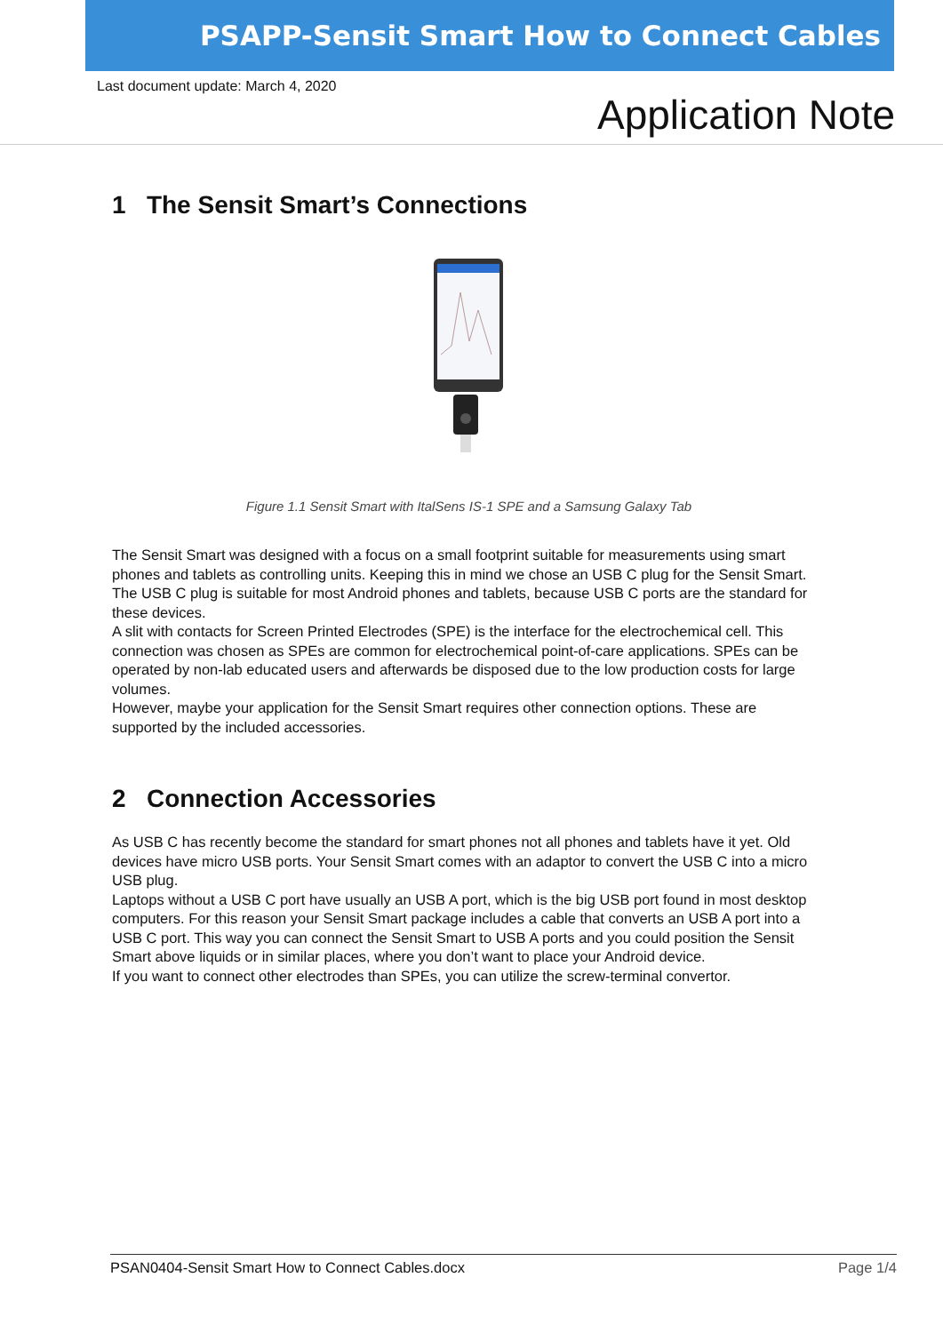PSAPP-Sensit Smart How to Connect Cables
Last document update: March 4, 2020
Application Note
1 The Sensit Smart’s Connections
Figure 1.1 Sensit Smart with ItalSens IS-1 SPE and a Samsung Galaxy Tab
The Sensit Smart was designed with a focus on a small footprint suitable for measurements using smart phones and tablets as controlling units. Keeping this in mind we chose an USB C plug for the Sensit Smart. The USB C plug is suitable for most Android phones and tablets, because USB C ports are the standard for these devices.
A slit with contacts for Screen Printed Electrodes (SPE) is the interface for the electrochemical cell. This connection was chosen as SPEs are common for electrochemical point-of-care applications. SPEs can be operated by non-lab educated users and afterwards be disposed due to the low production costs for large volumes.
However, maybe your application for the Sensit Smart requires other connection options. These are supported by the included accessories.
2 Connection Accessories
As USB C has recently become the standard for smart phones not all phones and tablets have it yet. Old devices have micro USB ports. Your Sensit Smart comes with an adaptor to convert the USB C into a micro USB plug.
Laptops without a USB C port have usually an USB A port, which is the big USB port found in most desktop computers. For this reason your Sensit Smart package includes a cable that converts an USB A port into a USB C port. This way you can connect the Sensit Smart to USB A ports and you could position the Sensit Smart above liquids or in similar places, where you don’t want to place your Android device.
If you want to connect other electrodes than SPEs, you can utilize the screw-terminal convertor.
PSAN0404-Sensit Smart How to Connect Cables.docx Page 1/4